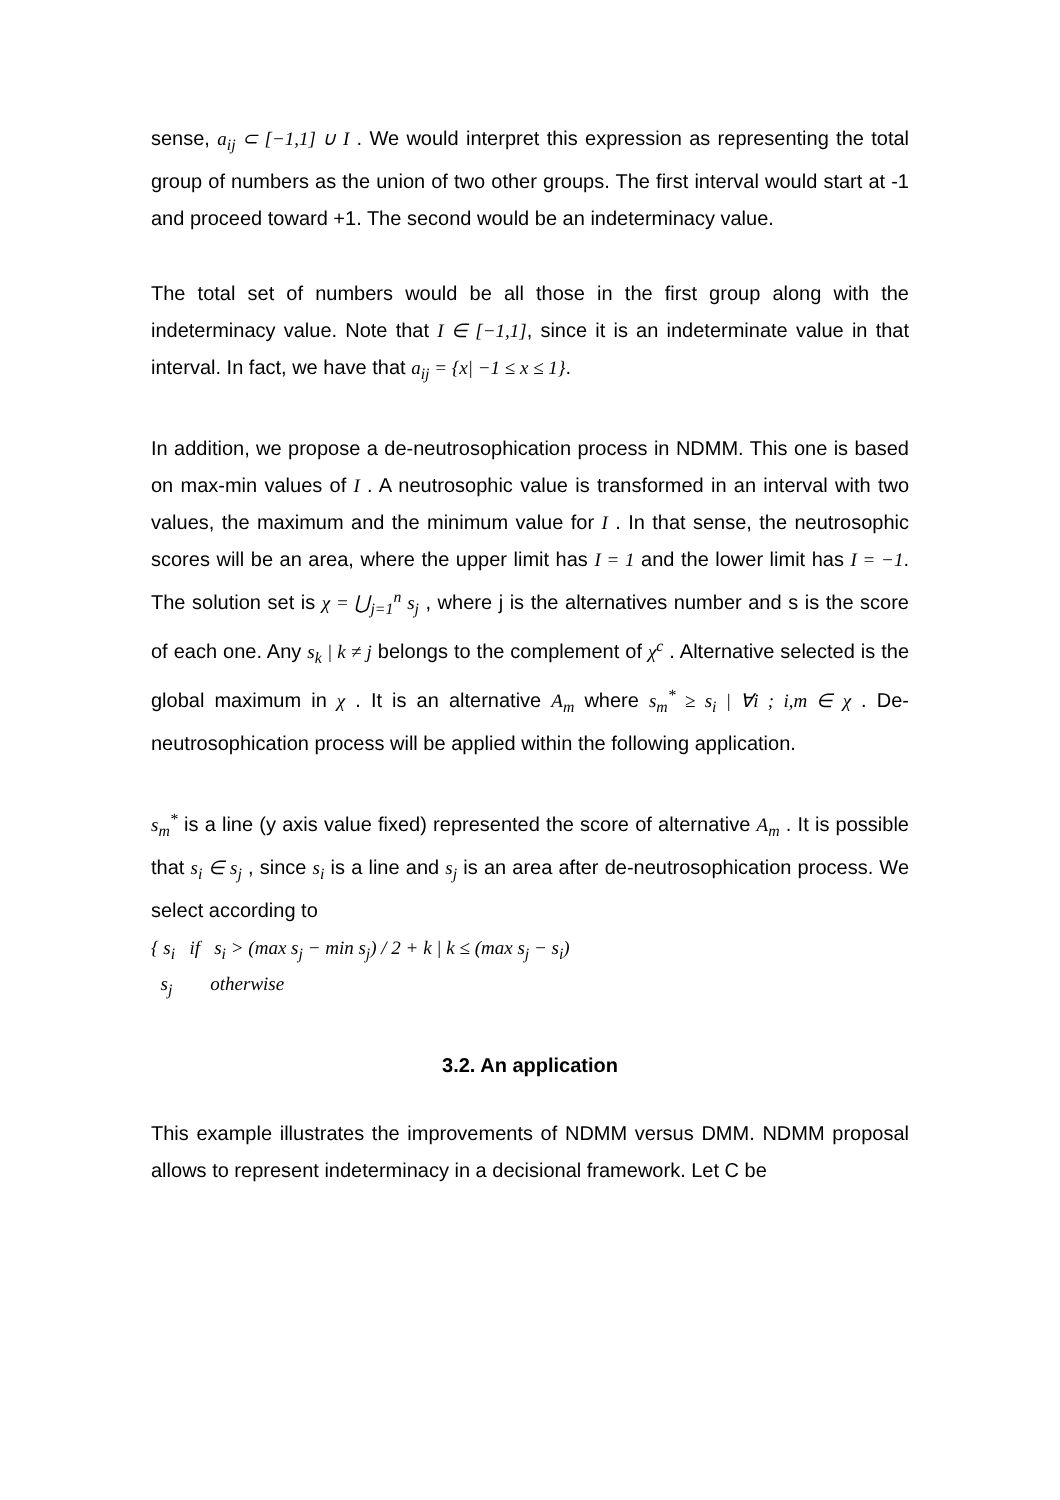sense, a<sub>ij</sub> ⊂ [−1,1] ∪ I . We would interpret this expression as representing the total group of numbers as the union of two other groups. The first interval would start at -1 and proceed toward +1. The second would be an indeterminacy value.
The total set of numbers would be all those in the first group along with the indeterminacy value. Note that I ∈ [−1,1], since it is an indeterminate value in that interval. In fact, we have that a<sub>ij</sub> = {x| −1 ≤ x ≤ 1}.
In addition, we propose a de-neutrosophication process in NDMM. This one is based on max-min values of I . A neutrosophic value is transformed in an interval with two values, the maximum and the minimum value for I . In that sense, the neutrosophic scores will be an area, where the upper limit has I = 1 and the lower limit has I = −1. The solution set is χ = ⋃<sub>j=1</sub><sup>n</sup> s<sub>j</sub> , where j is the alternatives number and s is the score of each one. Any s<sub>k</sub> | k ≠ j belongs to the complement of χ<sup>c</sup> . Alternative selected is the global maximum in χ . It is an alternative A<sub>m</sub> where s<sub>m</sub><sup>*</sup> ≥ s<sub>i</sub> | ∀i ; i,m ∈ χ . De-neutrosophication process will be applied within the following application.
s<sub>m</sub><sup>*</sup> is a line (y axis value fixed) represented the score of alternative A<sub>m</sub> . It is possible that s<sub>i</sub> ∈ s<sub>j</sub> , since s<sub>i</sub> is a line and s<sub>j</sub> is an area after de-neutrosophication process. We select according to
{ s<sub>i</sub> if s<sub>i</sub> > (max s<sub>j</sub> − min s<sub>j</sub>) / 2 + k | k ≤ (max s<sub>j</sub> − s<sub>i</sub>)
s<sub>j</sub> otherwise
3.2. An application
This example illustrates the improvements of NDMM versus DMM. NDMM proposal allows to represent indeterminacy in a decisional framework. Let C be